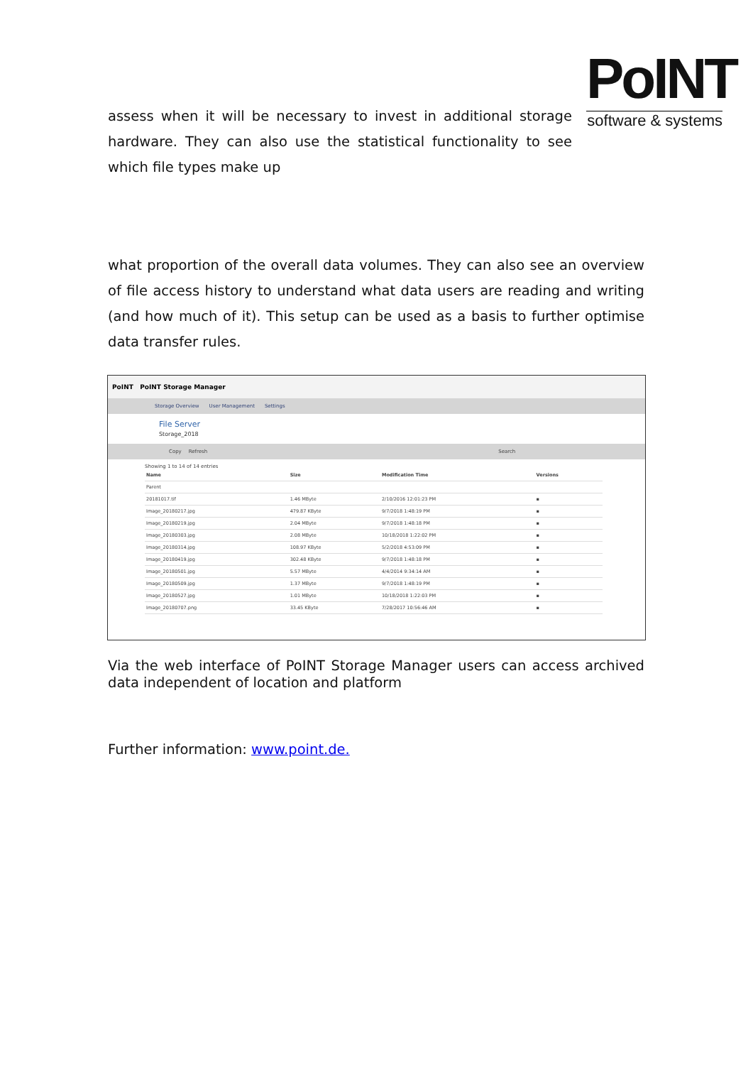PoINT
software & systems
assess when it will be necessary to invest in additional storage hardware. They can also use the statistical functionality to see which file types make up
what proportion of the overall data volumes. They can also see an overview of file access history to understand what data users are reading and writing (and how much of it). This setup can be used as a basis to further optimise data transfer rules.
PoINT PoINT Storage Manager
Storage Overview User Management Settings
File Server
Storage_2018
Copy Refresh Search
Showing 1 to 14 of 14 entries
| Name | Size | Modification Time | Versions |
| --- | --- | --- | --- |
| Parent | | | |
| 20181017.tif | 1.46 MByte | 2/10/2016 12:01:23 PM | ▪ |
| Image_20180217.jpg | 479.87 KByte | 9/7/2018 1:48:19 PM | ▪ |
| Image_20180219.jpg | 2.04 MByte | 9/7/2018 1:48:18 PM | ▪ |
| Image_20180303.jpg | 2.08 MByte | 10/18/2018 1:22:02 PM | ▪ |
| Image_20180314.jpg | 108.97 KByte | 5/2/2018 4:53:09 PM | ▪ |
| Image_20180419.jpg | 302.48 KByte | 9/7/2018 1:48:18 PM | ▪ |
| Image_20180501.jpg | 5.57 MByte | 4/4/2014 9:34:14 AM | ▪ |
| Image_20180509.jpg | 1.37 MByte | 9/7/2018 1:48:19 PM | ▪ |
| Image_20180527.jpg | 1.01 MByte | 10/18/2018 1:22:03 PM | ▪ |
| Image_20180707.png | 33.45 KByte | 7/28/2017 10:56:46 AM | ▪ |
Via the web interface of PoINT Storage Manager users can access archived data independent of location and platform
Further information: www.point.de.